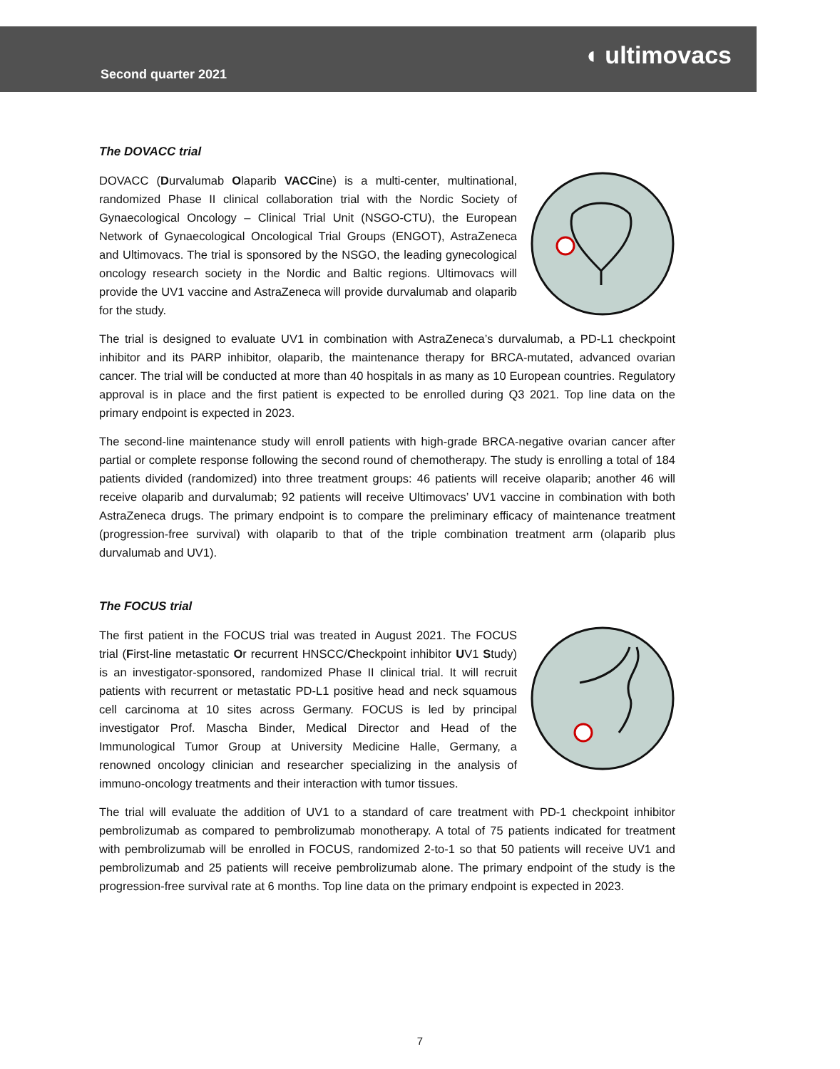Second quarter 2021
◖ ultimovacs
The DOVACC trial
DOVACC (Durvalumab Olaparib VACCine) is a multi-center, multinational, randomized Phase II clinical collaboration trial with the Nordic Society of Gynaecological Oncology – Clinical Trial Unit (NSGO-CTU), the European Network of Gynaecological Oncological Trial Groups (ENGOT), AstraZeneca and Ultimovacs. The trial is sponsored by the NSGO, the leading gynecological oncology research society in the Nordic and Baltic regions. Ultimovacs will provide the UV1 vaccine and AstraZeneca will provide durvalumab and olaparib for the study.
The trial is designed to evaluate UV1 in combination with AstraZeneca’s durvalumab, a PD-L1 checkpoint inhibitor and its PARP inhibitor, olaparib, the maintenance therapy for BRCA-mutated, advanced ovarian cancer. The trial will be conducted at more than 40 hospitals in as many as 10 European countries. Regulatory approval is in place and the first patient is expected to be enrolled during Q3 2021. Top line data on the primary endpoint is expected in 2023.
The second-line maintenance study will enroll patients with high-grade BRCA-negative ovarian cancer after partial or complete response following the second round of chemotherapy. The study is enrolling a total of 184 patients divided (randomized) into three treatment groups: 46 patients will receive olaparib; another 46 will receive olaparib and durvalumab; 92 patients will receive Ultimovacs’ UV1 vaccine in combination with both AstraZeneca drugs. The primary endpoint is to compare the preliminary efficacy of maintenance treatment (progression-free survival) with olaparib to that of the triple combination treatment arm (olaparib plus durvalumab and UV1).
The FOCUS trial
The first patient in the FOCUS trial was treated in August 2021. The FOCUS trial (First-line metastatic Or recurrent HNSCC/Checkpoint inhibitor UV1 Study) is an investigator-sponsored, randomized Phase II clinical trial. It will recruit patients with recurrent or metastatic PD-L1 positive head and neck squamous cell carcinoma at 10 sites across Germany. FOCUS is led by principal investigator Prof. Mascha Binder, Medical Director and Head of the Immunological Tumor Group at University Medicine Halle, Germany, a renowned oncology clinician and researcher specializing in the analysis of immuno-oncology treatments and their interaction with tumor tissues.
The trial will evaluate the addition of UV1 to a standard of care treatment with PD-1 checkpoint inhibitor pembrolizumab as compared to pembrolizumab monotherapy. A total of 75 patients indicated for treatment with pembrolizumab will be enrolled in FOCUS, randomized 2-to-1 so that 50 patients will receive UV1 and pembrolizumab and 25 patients will receive pembrolizumab alone. The primary endpoint of the study is the progression-free survival rate at 6 months. Top line data on the primary endpoint is expected in 2023.
7